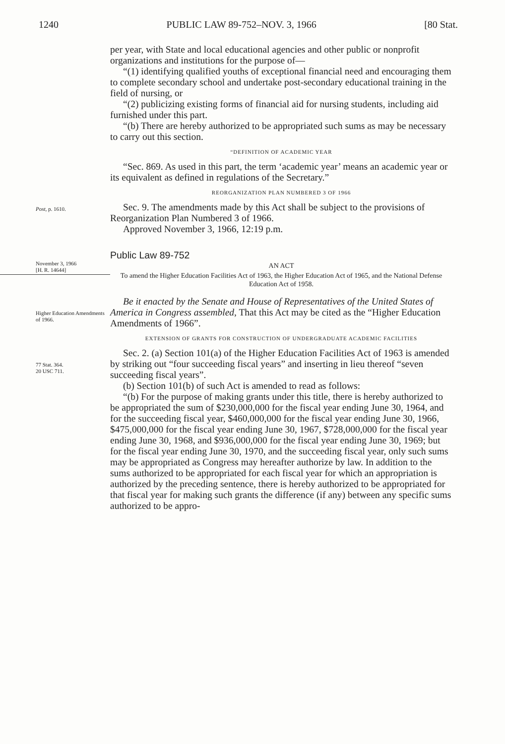1240 PUBLIC LAW 89-752–NOV. 3, 1966 [80 Stat.
per year, with State and local educational agencies and other public or nonprofit organizations and institutions for the purpose of—
“(1) identifying qualified youths of exceptional financial need and encouraging them to complete secondary school and undertake post-secondary educational training in the field of nursing, or
“(2) publicizing existing forms of financial aid for nursing students, including aid furnished under this part.
“(b) There are hereby authorized to be appropriated such sums as may be necessary to carry out this section.
“DEFINITION OF ACADEMIC YEAR
“Sec. 869. As used in this part, the term ‘academic year’ means an academic year or its equivalent as defined in regulations of the Secretary.”
REORGANIZATION PLAN NUMBERED 3 OF 1966
Post, p. 1610.
Sec. 9. The amendments made by this Act shall be subject to the provisions of Reorganization Plan Numbered 3 of 1966.
Approved November 3, 1966, 12:19 p.m.
Public Law 89-752
November 3, 1966
[H. R. 14644]
AN ACT
To amend the Higher Education Facilities Act of 1963, the Higher Education Act of 1965, and the National Defense Education Act of 1958.
Higher Education Amendments of 1966.
Be it enacted by the Senate and House of Representatives of the United States of America in Congress assembled, That this Act may be cited as the “Higher Education Amendments of 1966”.
EXTENSION OF GRANTS FOR CONSTRUCTION OF UNDERGRADUATE ACADEMIC FACILITIES
77 Stat. 364.
20 USC 711.
Sec. 2. (a) Section 101(a) of the Higher Education Facilities Act of 1963 is amended by striking out “four succeeding fiscal years” and inserting in lieu thereof “seven succeeding fiscal years”.
(b) Section 101(b) of such Act is amended to read as follows:
“(b) For the purpose of making grants under this title, there is hereby authorized to be appropriated the sum of $230,000,000 for the fiscal year ending June 30, 1964, and for the succeeding fiscal year, $460,000,000 for the fiscal year ending June 30, 1966, $475,000,000 for the fiscal year ending June 30, 1967, $728,000,000 for the fiscal year ending June 30, 1968, and $936,000,000 for the fiscal year ending June 30, 1969; but for the fiscal year ending June 30, 1970, and the succeeding fiscal year, only such sums may be appropriated as Congress may hereafter authorize by law. In addition to the sums authorized to be appropriated for each fiscal year for which an appropriation is authorized by the preceding sentence, there is hereby authorized to be appropriated for that fiscal year for making such grants the difference (if any) between any specific sums authorized to be appro-